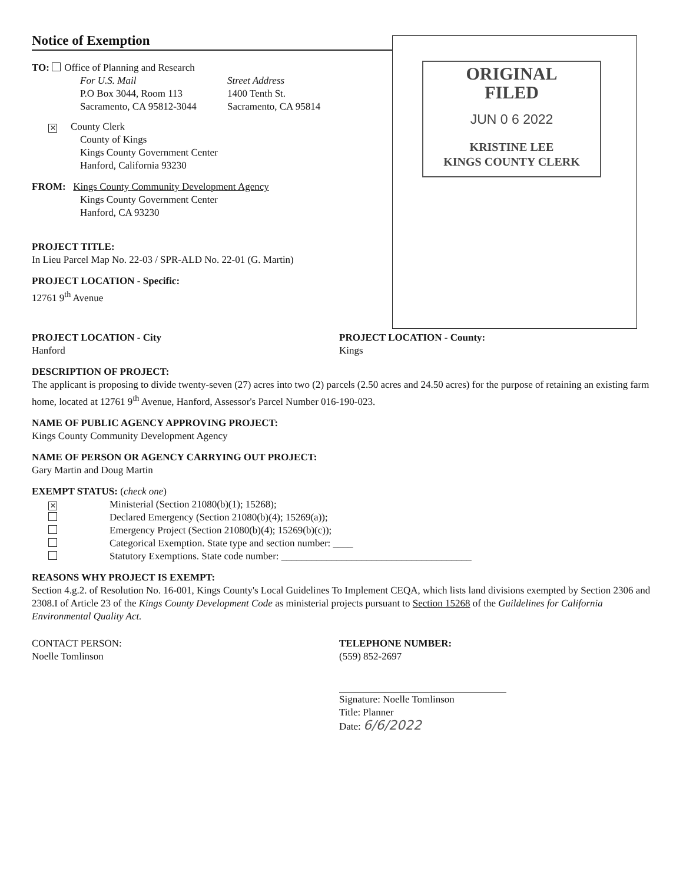Notice of Exemption
TO: Office of Planning and Research
For U.S. Mail
P.O Box 3044, Room 113
Sacramento, CA 95812-3044
Street Address
1400 Tenth St.
Sacramento, CA 95814
✕ County Clerk
County of Kings
Kings County Government Center
Hanford, California 93230
FROM: Kings County Community Development Agency
Kings County Government Center
Hanford, CA 93230
PROJECT TITLE:
In Lieu Parcel Map No. 22-03 / SPR-ALD No. 22-01 (G. Martin)
PROJECT LOCATION - Specific:
12761 9<sup>th</sup> Avenue
ORIGINAL
FILED
JUN 0 6 2022
KRISTINE LEE
KINGS COUNTY CLERK
PROJECT LOCATION - City
Hanford
PROJECT LOCATION - County:
Kings
DESCRIPTION OF PROJECT:
The applicant is proposing to divide twenty-seven (27) acres into two (2) parcels (2.50 acres and 24.50 acres) for the purpose of retaining an existing farm home, located at 12761 9<sup>th</sup> Avenue, Hanford, Assessor's Parcel Number 016-190-023.
NAME OF PUBLIC AGENCY APPROVING PROJECT:
Kings County Community Development Agency
NAME OF PERSON OR AGENCY CARRYING OUT PROJECT:
Gary Martin and Doug Martin
EXEMPT STATUS: (check one)
✕ Ministerial (Section 21080(b)(1); 15268);
Declared Emergency (Section 21080(b)(4); 15269(a));
Emergency Project (Section 21080(b)(4); 15269(b)(c));
Categorical Exemption. State type and section number: ____
Statutory Exemptions. State code number: ______________________________________
REASONS WHY PROJECT IS EXEMPT:
Section 4.g.2. of Resolution No. 16-001, Kings County's Local Guidelines To Implement CEQA, which lists land divisions exempted by Section 2306 and 2308.I of Article 23 of the Kings County Development Code as ministerial projects pursuant to Section 15268 of the Guildelines for California Environmental Quality Act.
CONTACT PERSON:
Noelle Tomlinson
TELEPHONE NUMBER:
(559) 852-2697
Signature: Noelle Tomlinson
Title: Planner
Date: 6/6/2022